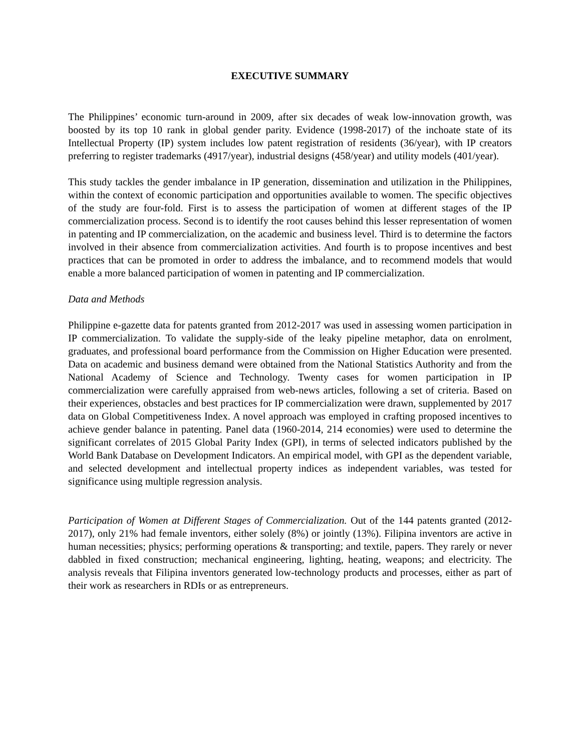EXECUTIVE SUMMARY
The Philippines’ economic turn-around in 2009, after six decades of weak low-innovation growth, was boosted by its top 10 rank in global gender parity. Evidence (1998-2017) of the inchoate state of its Intellectual Property (IP) system includes low patent registration of residents (36/year), with IP creators preferring to register trademarks (4917/year), industrial designs (458/year) and utility models (401/year).
This study tackles the gender imbalance in IP generation, dissemination and utilization in the Philippines, within the context of economic participation and opportunities available to women. The specific objectives of the study are four-fold. First is to assess the participation of women at different stages of the IP commercialization process. Second is to identify the root causes behind this lesser representation of women in patenting and IP commercialization, on the academic and business level. Third is to determine the factors involved in their absence from commercialization activities. And fourth is to propose incentives and best practices that can be promoted in order to address the imbalance, and to recommend models that would enable a more balanced participation of women in patenting and IP commercialization.
Data and Methods
Philippine e-gazette data for patents granted from 2012-2017 was used in assessing women participation in IP commercialization. To validate the supply-side of the leaky pipeline metaphor, data on enrolment, graduates, and professional board performance from the Commission on Higher Education were presented. Data on academic and business demand were obtained from the National Statistics Authority and from the National Academy of Science and Technology. Twenty cases for women participation in IP commercialization were carefully appraised from web-news articles, following a set of criteria. Based on their experiences, obstacles and best practices for IP commercialization were drawn, supplemented by 2017 data on Global Competitiveness Index. A novel approach was employed in crafting proposed incentives to achieve gender balance in patenting. Panel data (1960-2014, 214 economies) were used to determine the significant correlates of 2015 Global Parity Index (GPI), in terms of selected indicators published by the World Bank Database on Development Indicators. An empirical model, with GPI as the dependent variable, and selected development and intellectual property indices as independent variables, was tested for significance using multiple regression analysis.
Participation of Women at Different Stages of Commercialization. Out of the 144 patents granted (2012-2017), only 21% had female inventors, either solely (8%) or jointly (13%). Filipina inventors are active in human necessities; physics; performing operations & transporting; and textile, papers. They rarely or never dabbled in fixed construction; mechanical engineering, lighting, heating, weapons; and electricity. The analysis reveals that Filipina inventors generated low-technology products and processes, either as part of their work as researchers in RDIs or as entrepreneurs.